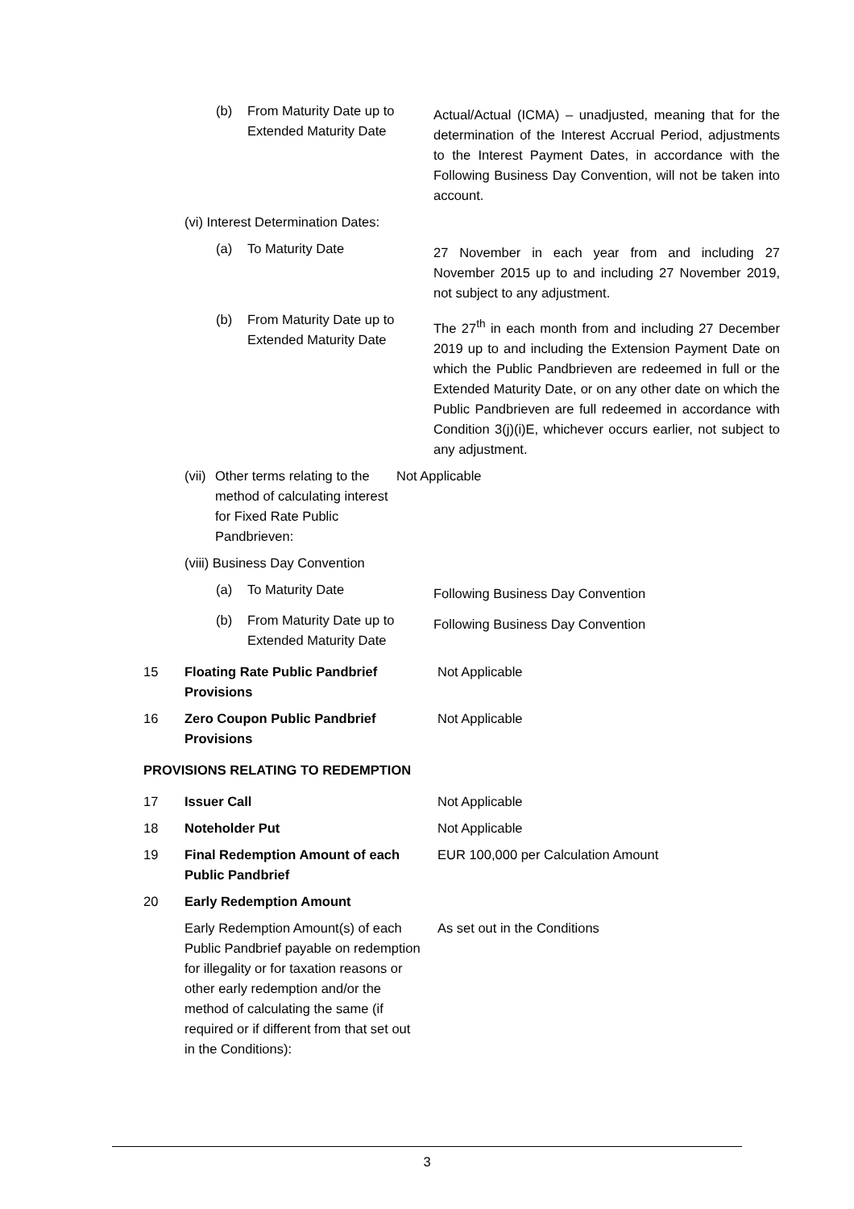(b) From Maturity Date up to Extended Maturity Date
Actual/Actual (ICMA) – unadjusted, meaning that for the determination of the Interest Accrual Period, adjustments to the Interest Payment Dates, in accordance with the Following Business Day Convention, will not be taken into account.
(vi) Interest Determination Dates:
(a) To Maturity Date
27 November in each year from and including 27 November 2015 up to and including 27 November 2019, not subject to any adjustment.
(b) From Maturity Date up to Extended Maturity Date
The 27<sup>th</sup> in each month from and including 27 December 2019 up to and including the Extension Payment Date on which the Public Pandbrieven are redeemed in full or the Extended Maturity Date, or on any other date on which the Public Pandbrieven are full redeemed in accordance with Condition 3(j)(i)E, whichever occurs earlier, not subject to any adjustment.
(vii)
Other terms relating to the method of calculating interest for Fixed Rate Public Pandbrieven:
Not Applicable
(viii) Business Day Convention
(a) To Maturity Date
Following Business Day Convention
(b) From Maturity Date up to Extended Maturity Date
Following Business Day Convention
15 Floating Rate Public Pandbrief Provisions
Not Applicable
16 Zero Coupon Public Pandbrief Provisions
Not Applicable
PROVISIONS RELATING TO REDEMPTION
17 Issuer Call Not Applicable
18 Noteholder Put Not Applicable
19 Final Redemption Amount of each Public Pandbrief
EUR 100,000 per Calculation Amount
20 Early Redemption Amount
Early Redemption Amount(s) of each Public Pandbrief payable on redemption for illegality or for taxation reasons or other early redemption and/or the method of calculating the same (if required or if different from that set out in the Conditions):
As set out in the Conditions
3